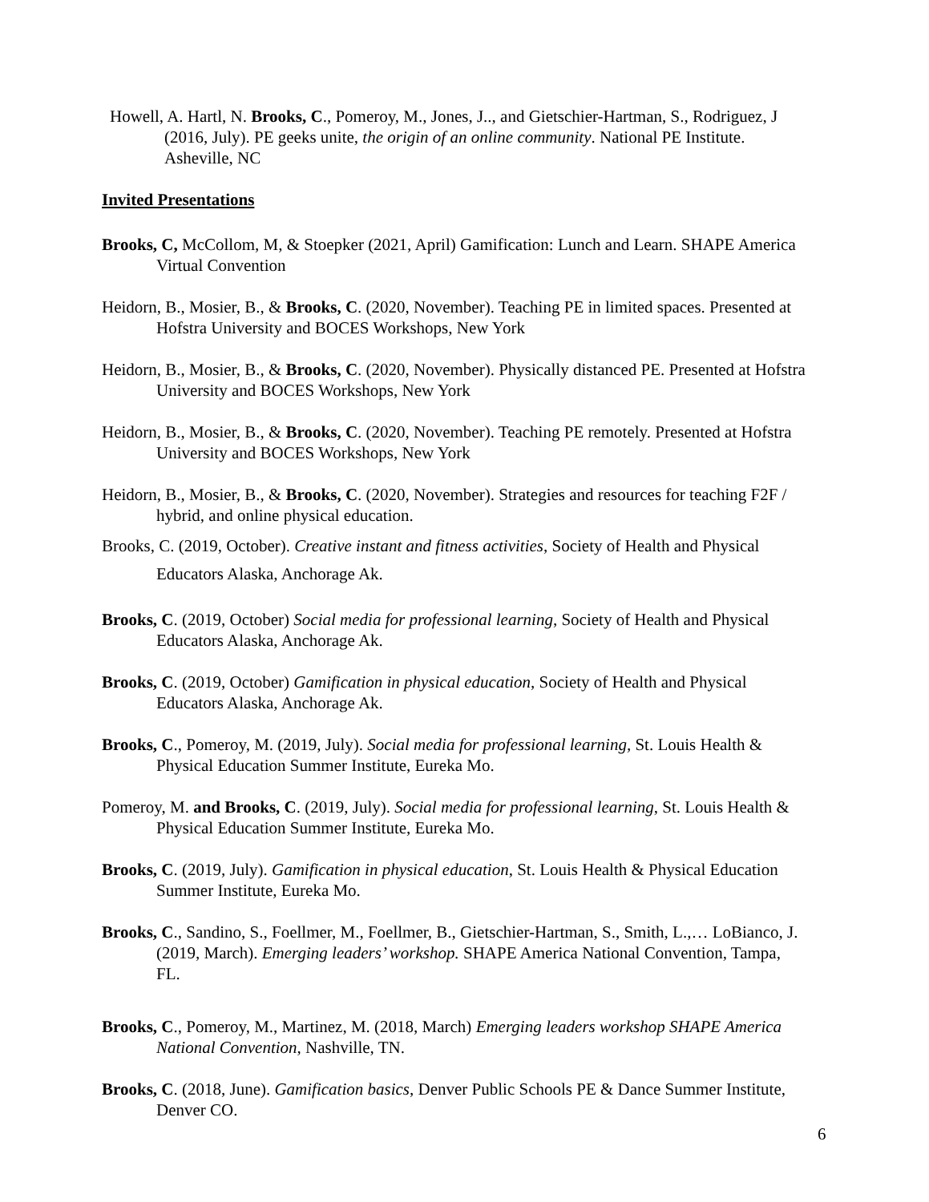Howell, A. Hartl, N. Brooks, C., Pomeroy, M., Jones, J.., and Gietschier-Hartman, S., Rodriguez, J (2016, July). PE geeks unite, the origin of an online community. National PE Institute. Asheville, NC
Invited Presentations
Brooks, C, McCollom, M, & Stoepker (2021, April) Gamification: Lunch and Learn. SHAPE America Virtual Convention
Heidorn, B., Mosier, B., & Brooks, C. (2020, November). Teaching PE in limited spaces. Presented at Hofstra University and BOCES Workshops, New York
Heidorn, B., Mosier, B., & Brooks, C. (2020, November). Physically distanced PE. Presented at Hofstra University and BOCES Workshops, New York
Heidorn, B., Mosier, B., & Brooks, C. (2020, November). Teaching PE remotely. Presented at Hofstra University and BOCES Workshops, New York
Heidorn, B., Mosier, B., & Brooks, C. (2020, November). Strategies and resources for teaching F2F / hybrid, and online physical education.
Brooks, C. (2019, October). Creative instant and fitness activities, Society of Health and Physical Educators Alaska, Anchorage Ak.
Brooks, C. (2019, October) Social media for professional learning, Society of Health and Physical Educators Alaska, Anchorage Ak.
Brooks, C. (2019, October) Gamification in physical education, Society of Health and Physical Educators Alaska, Anchorage Ak.
Brooks, C., Pomeroy, M. (2019, July). Social media for professional learning, St. Louis Health & Physical Education Summer Institute, Eureka Mo.
Pomeroy, M. and Brooks, C. (2019, July). Social media for professional learning, St. Louis Health & Physical Education Summer Institute, Eureka Mo.
Brooks, C. (2019, July). Gamification in physical education, St. Louis Health & Physical Education Summer Institute, Eureka Mo.
Brooks, C., Sandino, S., Foellmer, M., Foellmer, B., Gietschier-Hartman, S., Smith, L.,… LoBianco, J. (2019, March). Emerging leaders’ workshop. SHAPE America National Convention, Tampa, FL.
Brooks, C., Pomeroy, M., Martinez, M. (2018, March) Emerging leaders workshop SHAPE America National Convention, Nashville, TN.
Brooks, C. (2018, June). Gamification basics, Denver Public Schools PE & Dance Summer Institute, Denver CO.
6